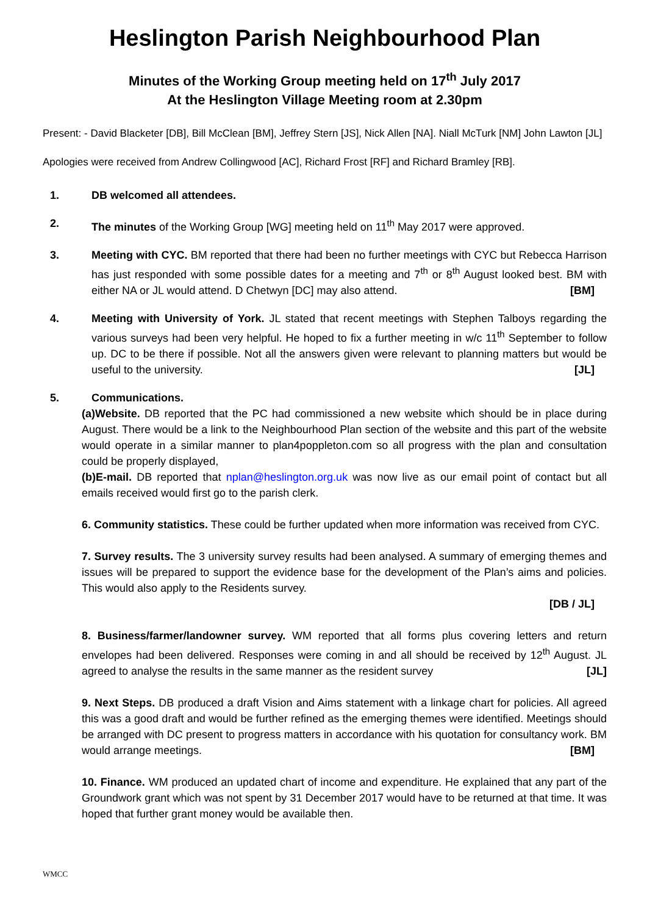Heslington Parish Neighbourhood Plan
Minutes of the Working Group meeting held on 17<sup>th</sup> July 2017
At the Heslington Village Meeting room at 2.30pm
Present: - David Blacketer [DB], Bill McClean [BM], Jeffrey Stern [JS], Nick Allen [NA]. Niall McTurk [NM] John Lawton [JL]
Apologies were received from Andrew Collingwood [AC], Richard Frost [RF] and Richard Bramley [RB].
1. DB welcomed all attendees.
2. The minutes of the Working Group [WG] meeting held on 11<sup>th</sup> May 2017 were approved.
3. Meeting with CYC. BM reported that there had been no further meetings with CYC but Rebecca Harrison has just responded with some possible dates for a meeting and 7<sup>th</sup> or 8<sup>th</sup> August looked best. BM with either NA or JL would attend. D Chetwyn [DC] may also attend. [BM]
4. Meeting with University of York. JL stated that recent meetings with Stephen Talboys regarding the various surveys had been very helpful. He hoped to fix a further meeting in w/c 11<sup>th</sup> September to follow up. DC to be there if possible. Not all the answers given were relevant to planning matters but would be useful to the university. [JL]
5. Communications.
(a)Website. DB reported that the PC had commissioned a new website which should be in place during August. There would be a link to the Neighbourhood Plan section of the website and this part of the website would operate in a similar manner to plan4poppleton.com so all progress with the plan and consultation could be properly displayed,
(b)E-mail. DB reported that nplan@heslington.org.uk was now live as our email point of contact but all emails received would first go to the parish clerk.
6. Community statistics. These could be further updated when more information was received from CYC.
7. Survey results. The 3 university survey results had been analysed. A summary of emerging themes and issues will be prepared to support the evidence base for the development of the Plan’s aims and policies. This would also apply to the Residents survey.
[DB / JL]
8. Business/farmer/landowner survey. WM reported that all forms plus covering letters and return envelopes had been delivered. Responses were coming in and all should be received by 12<sup>th</sup> August. JL agreed to analyse the results in the same manner as the resident survey [JL]
9. Next Steps. DB produced a draft Vision and Aims statement with a linkage chart for policies. All agreed this was a good draft and would be further refined as the emerging themes were identified. Meetings should be arranged with DC present to progress matters in accordance with his quotation for consultancy work. BM would arrange meetings. [BM]
10. Finance. WM produced an updated chart of income and expenditure. He explained that any part of the Groundwork grant which was not spent by 31 December 2017 would have to be returned at that time. It was hoped that further grant money would be available then.
WMCC